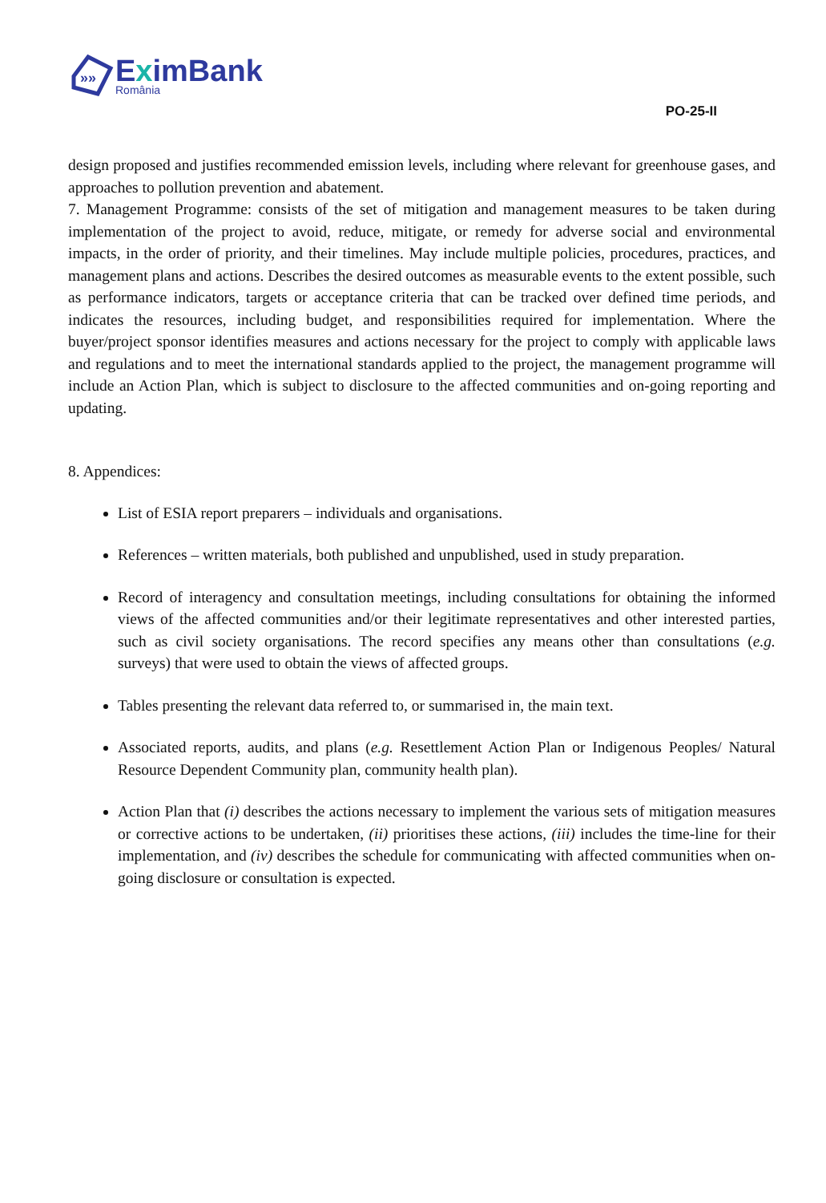»»
EximBank
România
PO-25-II
design proposed and justifies recommended emission levels, including where relevant for greenhouse gases, and approaches to pollution prevention and abatement.
7. Management Programme: consists of the set of mitigation and management measures to be taken during implementation of the project to avoid, reduce, mitigate, or remedy for adverse social and environmental impacts, in the order of priority, and their timelines. May include multiple policies, procedures, practices, and management plans and actions. Describes the desired outcomes as measurable events to the extent possible, such as performance indicators, targets or acceptance criteria that can be tracked over defined time periods, and indicates the resources, including budget, and responsibilities required for implementation. Where the buyer/project sponsor identifies measures and actions necessary for the project to comply with applicable laws and regulations and to meet the international standards applied to the project, the management programme will include an Action Plan, which is subject to disclosure to the affected communities and on-going reporting and updating.
8. Appendices:
List of ESIA report preparers – individuals and organisations.
References – written materials, both published and unpublished, used in study preparation.
Record of interagency and consultation meetings, including consultations for obtaining the informed views of the affected communities and/or their legitimate representatives and other interested parties, such as civil society organisations. The record specifies any means other than consultations (e.g. surveys) that were used to obtain the views of affected groups.
Tables presenting the relevant data referred to, or summarised in, the main text.
Associated reports, audits, and plans (e.g. Resettlement Action Plan or Indigenous Peoples/ Natural Resource Dependent Community plan, community health plan).
Action Plan that (i) describes the actions necessary to implement the various sets of mitigation measures or corrective actions to be undertaken, (ii) prioritises these actions, (iii) includes the time-line for their implementation, and (iv) describes the schedule for communicating with affected communities when on-going disclosure or consultation is expected.